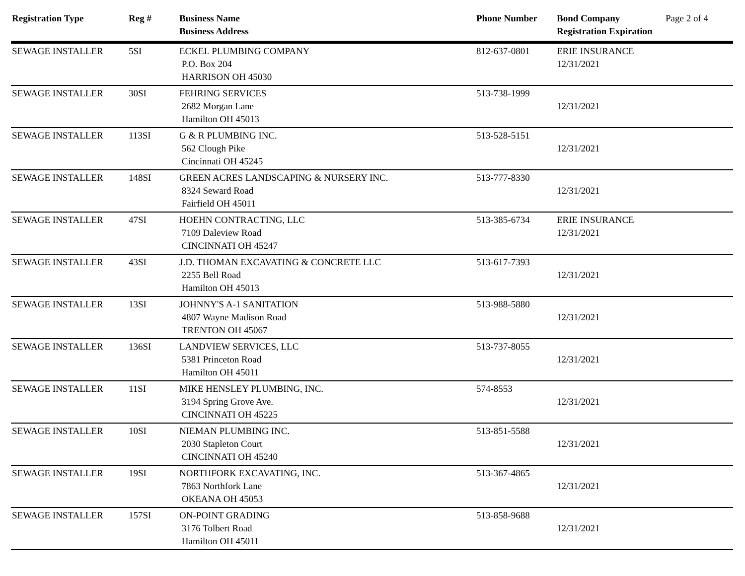| Registration Type | Reg # | Business Name Business Address | Phone Number | Bond Company Registration Expiration | Page 2 of 4 |
| --- | --- | --- | --- | --- | --- |
| SEWAGE INSTALLER | 5SI | ECKEL PLUMBING COMPANY P.O. Box 204 HARRISON OH 45030 | 812-637-0801 | ERIE INSURANCE 12/31/2021 | |
| SEWAGE INSTALLER | 30SI | FEHRING SERVICES 2682 Morgan Lane Hamilton OH 45013 | 513-738-1999 | 12/31/2021 | |
| SEWAGE INSTALLER | 113SI | G & R PLUMBING INC. 562 Clough Pike Cincinnati OH 45245 | 513-528-5151 | 12/31/2021 | |
| SEWAGE INSTALLER | 148SI | GREEN ACRES LANDSCAPING & NURSERY INC. 8324 Seward Road Fairfield OH 45011 | 513-777-8330 | 12/31/2021 | |
| SEWAGE INSTALLER | 47SI | HOEHN CONTRACTING, LLC 7109 Daleview Road CINCINNATI OH 45247 | 513-385-6734 | ERIE INSURANCE 12/31/2021 | |
| SEWAGE INSTALLER | 43SI | J.D. THOMAN EXCAVATING & CONCRETE LLC 2255 Bell Road Hamilton OH 45013 | 513-617-7393 | 12/31/2021 | |
| SEWAGE INSTALLER | 13SI | JOHNNY'S A-1 SANITATION 4807 Wayne Madison Road TRENTON OH 45067 | 513-988-5880 | 12/31/2021 | |
| SEWAGE INSTALLER | 136SI | LANDVIEW SERVICES, LLC 5381 Princeton Road Hamilton OH 45011 | 513-737-8055 | 12/31/2021 | |
| SEWAGE INSTALLER | 11SI | MIKE HENSLEY PLUMBING, INC. 3194 Spring Grove Ave. CINCINNATI OH 45225 | 574-8553 | 12/31/2021 | |
| SEWAGE INSTALLER | 10SI | NIEMAN PLUMBING INC. 2030 Stapleton Court CINCINNATI OH 45240 | 513-851-5588 | 12/31/2021 | |
| SEWAGE INSTALLER | 19SI | NORTHFORK EXCAVATING, INC. 7863 Northfork Lane OKEANA OH 45053 | 513-367-4865 | 12/31/2021 | |
| SEWAGE INSTALLER | 157SI | ON-POINT GRADING 3176 Tolbert Road Hamilton OH 45011 | 513-858-9688 | 12/31/2021 | |